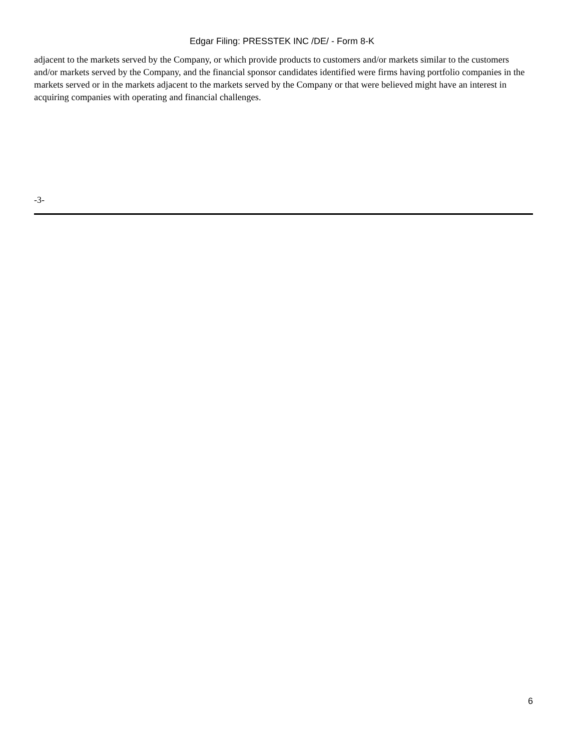Edgar Filing: PRESSTEK INC /DE/ - Form 8-K
adjacent to the markets served by the Company, or which provide products to customers and/or markets similar to the customers and/or markets served by the Company, and the financial sponsor candidates identified were firms having portfolio companies in the markets served or in the markets adjacent to the markets served by the Company or that were believed might have an interest in acquiring companies with operating and financial challenges.
-3-
6